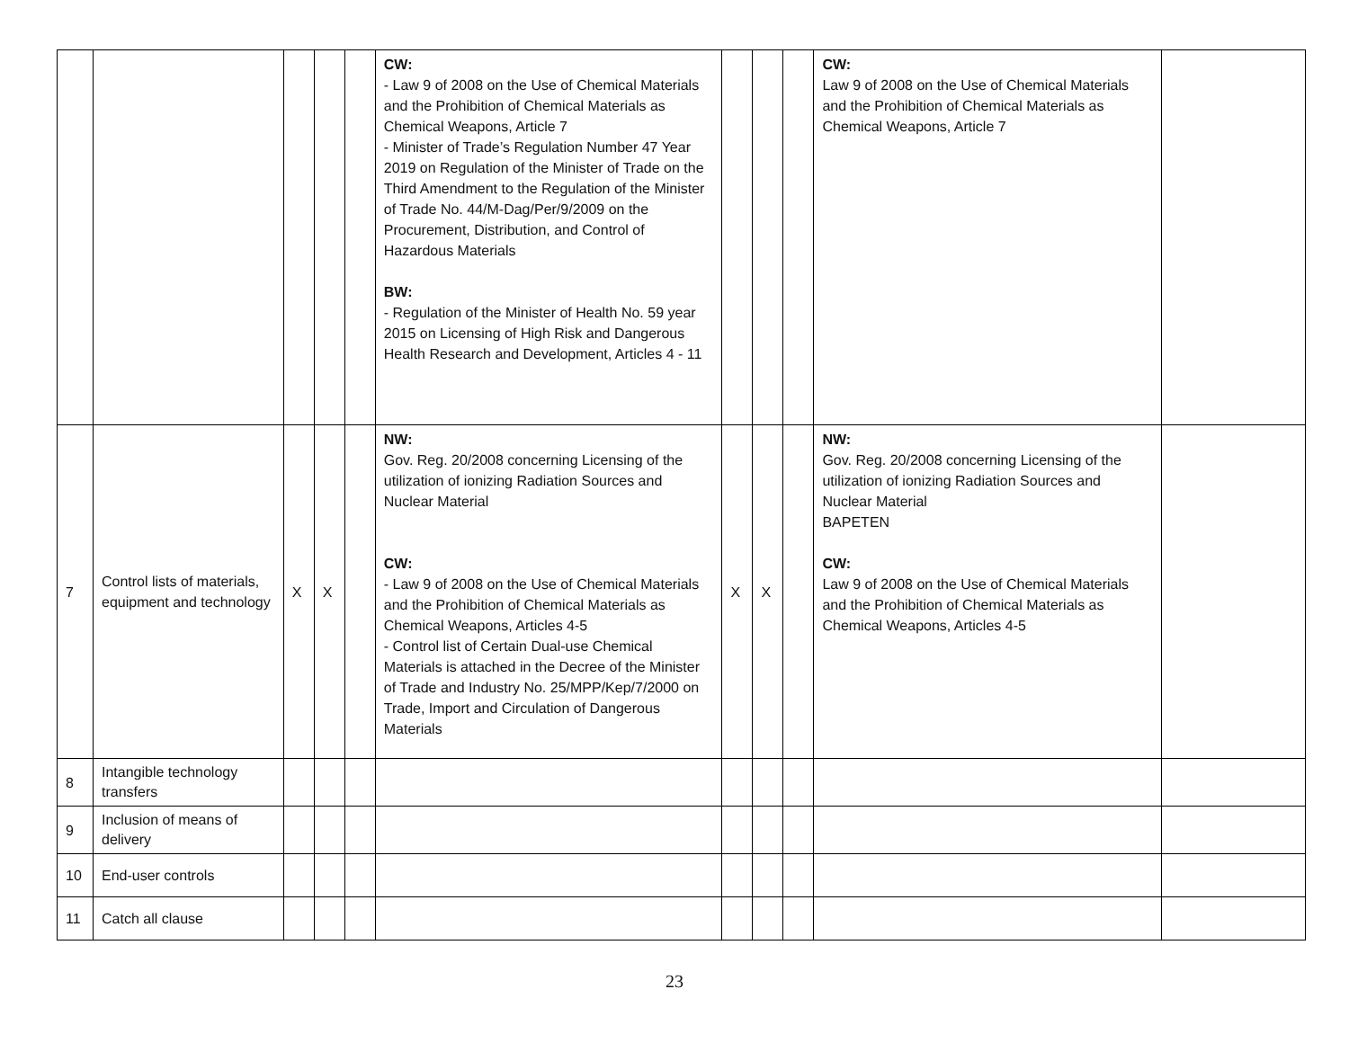| | | | | | CW: - Law 9 of 2008 on the Use of Chemical Materials and the Prohibition of Chemical Materials as Chemical Weapons, Article 7 - Minister of Trade’s Regulation Number 47 Year 2019 on Regulation of the Minister of Trade on the Third Amendment to the Regulation of the Minister of Trade No. 44/M-Dag/Per/9/2009 on the Procurement, Distribution, and Control of Hazardous Materials BW: - Regulation of the Minister of Health No. 59 year 2015 on Licensing of High Risk and Dangerous Health Research and Development, Articles 4 - 11 | | | | CW: Law 9 of 2008 on the Use of Chemical Materials and the Prohibition of Chemical Materials as Chemical Weapons, Article 7 | |
| 7 | Control lists of materials, equipment and technology | X | X | | NW: Gov. Reg. 20/2008 concerning Licensing of the utilization of ionizing Radiation Sources and Nuclear Material CW: - Law 9 of 2008 on the Use of Chemical Materials and the Prohibition of Chemical Materials as Chemical Weapons, Articles 4-5 - Control list of Certain Dual-use Chemical Materials is attached in the Decree of the Minister of Trade and Industry No. 25/MPP/Kep/7/2000 on Trade, Import and Circulation of Dangerous Materials | X | X | | NW: Gov. Reg. 20/2008 concerning Licensing of the utilization of ionizing Radiation Sources and Nuclear Material BAPETEN CW: Law 9 of 2008 on the Use of Chemical Materials and the Prohibition of Chemical Materials as Chemical Weapons, Articles 4-5 | |
| 8 | Intangible technology transfers | | | | | | | | | |
| 9 | Inclusion of means of delivery | | | | | | | | | |
| 10 | End-user controls | | | | | | | | | |
| 11 | Catch all clause | | | | | | | | | |
23